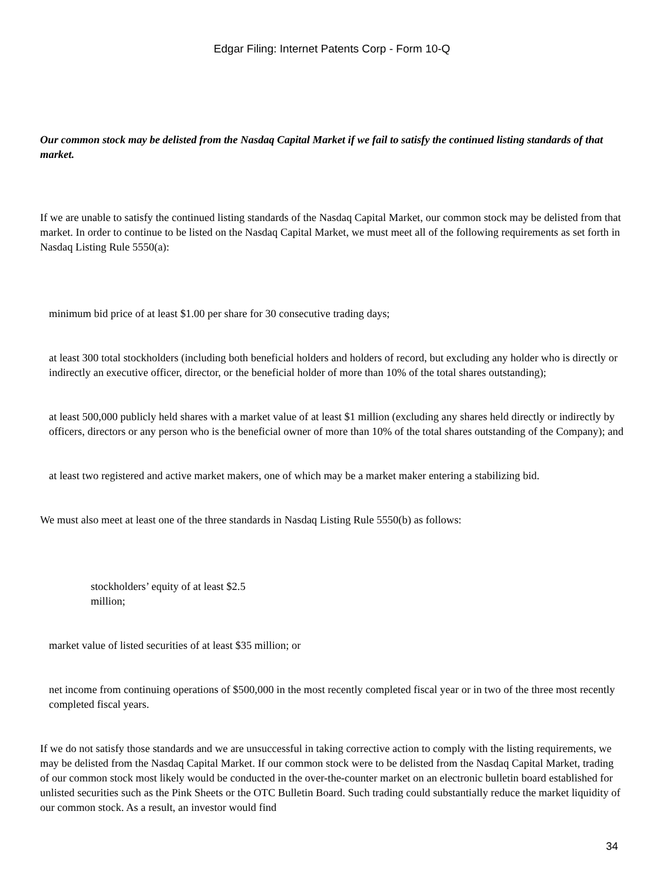Edgar Filing: Internet Patents Corp - Form 10-Q
Our common stock may be delisted from the Nasdaq Capital Market if we fail to satisfy the continued listing standards of that market.
If we are unable to satisfy the continued listing standards of the Nasdaq Capital Market, our common stock may be delisted from that market. In order to continue to be listed on the Nasdaq Capital Market, we must meet all of the following requirements as set forth in Nasdaq Listing Rule 5550(a):
minimum bid price of at least $1.00 per share for 30 consecutive trading days;
at least 300 total stockholders (including both beneficial holders and holders of record, but excluding any holder who is directly or indirectly an executive officer, director, or the beneficial holder of more than 10% of the total shares outstanding);
at least 500,000 publicly held shares with a market value of at least $1 million (excluding any shares held directly or indirectly by officers, directors or any person who is the beneficial owner of more than 10% of the total shares outstanding of the Company); and
at least two registered and active market makers, one of which may be a market maker entering a stabilizing bid.
We must also meet at least one of the three standards in Nasdaq Listing Rule 5550(b) as follows:
stockholders’ equity of at least $2.5 million;
market value of listed securities of at least $35 million; or
net income from continuing operations of $500,000 in the most recently completed fiscal year or in two of the three most recently completed fiscal years.
If we do not satisfy those standards and we are unsuccessful in taking corrective action to comply with the listing requirements, we may be delisted from the Nasdaq Capital Market. If our common stock were to be delisted from the Nasdaq Capital Market, trading of our common stock most likely would be conducted in the over-the-counter market on an electronic bulletin board established for unlisted securities such as the Pink Sheets or the OTC Bulletin Board. Such trading could substantially reduce the market liquidity of our common stock. As a result, an investor would find
34